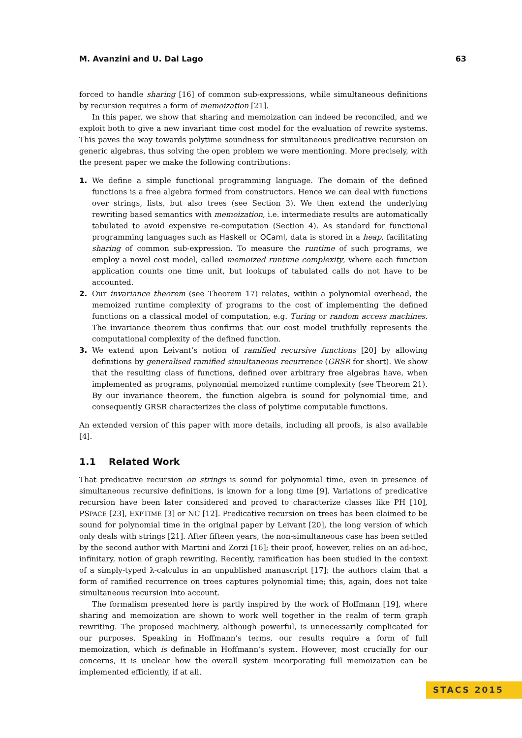M. Avanzini and U. Dal Lago 63
forced to handle sharing [16] of common sub-expressions, while simultaneous definitions by recursion requires a form of memoization [21].
In this paper, we show that sharing and memoization can indeed be reconciled, and we exploit both to give a new invariant time cost model for the evaluation of rewrite systems. This paves the way towards polytime soundness for simultaneous predicative recursion on generic algebras, thus solving the open problem we were mentioning. More precisely, with the present paper we make the following contributions:
1. We define a simple functional programming language. The domain of the defined functions is a free algebra formed from constructors. Hence we can deal with functions over strings, lists, but also trees (see Section 3). We then extend the underlying rewriting based semantics with memoization, i.e. intermediate results are automatically tabulated to avoid expensive re-computation (Section 4). As standard for functional programming languages such as Haskell or OCaml, data is stored in a heap, facilitating sharing of common sub-expression. To measure the runtime of such programs, we employ a novel cost model, called memoized runtime complexity, where each function application counts one time unit, but lookups of tabulated calls do not have to be accounted.
2. Our invariance theorem (see Theorem 17) relates, within a polynomial overhead, the memoized runtime complexity of programs to the cost of implementing the defined functions on a classical model of computation, e.g. Turing or random access machines. The invariance theorem thus confirms that our cost model truthfully represents the computational complexity of the defined function.
3. We extend upon Leivant’s notion of ramified recursive functions [20] by allowing definitions by generalised ramified simultaneous recurrence (GRSR for short). We show that the resulting class of functions, defined over arbitrary free algebras have, when implemented as programs, polynomial memoized runtime complexity (see Theorem 21). By our invariance theorem, the function algebra is sound for polynomial time, and consequently GRSR characterizes the class of polytime computable functions.
An extended version of this paper with more details, including all proofs, is also available [4].
1.1 Related Work
That predicative recursion on strings is sound for polynomial time, even in presence of simultaneous recursive definitions, is known for a long time [9]. Variations of predicative recursion have been later considered and proved to characterize classes like PH [10], PSPACE [23], EXPTIME [3] or NC [12]. Predicative recursion on trees has been claimed to be sound for polynomial time in the original paper by Leivant [20], the long version of which only deals with strings [21]. After fifteen years, the non-simultaneous case has been settled by the second author with Martini and Zorzi [16]; their proof, however, relies on an ad-hoc, infinitary, notion of graph rewriting. Recently, ramification has been studied in the context of a simply-typed λ-calculus in an unpublished manuscript [17]; the authors claim that a form of ramified recurrence on trees captures polynomial time; this, again, does not take simultaneous recursion into account.
The formalism presented here is partly inspired by the work of Hoffmann [19], where sharing and memoization are shown to work well together in the realm of term graph rewriting. The proposed machinery, although powerful, is unnecessarily complicated for our purposes. Speaking in Hoffmann’s terms, our results require a form of full memoization, which is definable in Hoffmann’s system. However, most crucially for our concerns, it is unclear how the overall system incorporating full memoization can be implemented efficiently, if at all.
STACS 2015